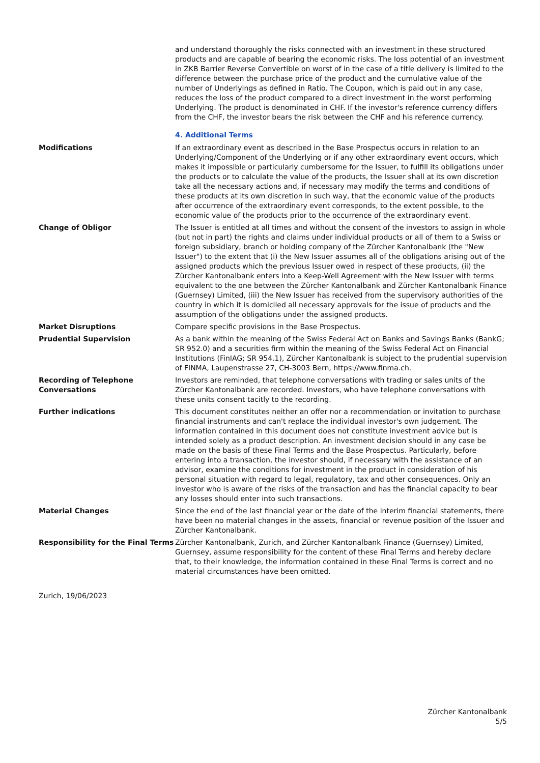and understand thoroughly the risks connected with an investment in these structured products and are capable of bearing the economic risks. The loss potential of an investment in ZKB Barrier Reverse Convertible on worst of in the case of a title delivery is limited to the difference between the purchase price of the product and the cumulative value of the number of Underlyings as defined in Ratio. The Coupon, which is paid out in any case, reduces the loss of the product compared to a direct investment in the worst performing Underlying. The product is denominated in CHF. If the investor's reference currency differs from the CHF, the investor bears the risk between the CHF and his reference currency.
4. Additional Terms
| Modifications | If an extraordinary event as described in the Base Prospectus occurs in relation to an Underlying/Component of the Underlying or if any other extraordinary event occurs, which makes it impossible or particularly cumbersome for the Issuer, to fulfill its obligations under the products or to calculate the value of the products, the Issuer shall at its own discretion take all the necessary actions and, if necessary may modify the terms and conditions of these products at its own discretion in such way, that the economic value of the products after occurrence of the extraordinary event corresponds, to the extent possible, to the economic value of the products prior to the occurrence of the extraordinary event. |
| Change of Obligor | The Issuer is entitled at all times and without the consent of the investors to assign in whole (but not in part) the rights and claims under individual products or all of them to a Swiss or foreign subsidiary, branch or holding company of the Zürcher Kantonalbank (the "New Issuer") to the extent that (i) the New Issuer assumes all of the obligations arising out of the assigned products which the previous Issuer owed in respect of these products, (ii) the Zürcher Kantonalbank enters into a Keep-Well Agreement with the New Issuer with terms equivalent to the one between the Zürcher Kantonalbank and Zürcher Kantonalbank Finance (Guernsey) Limited, (iii) the New Issuer has received from the supervisory authorities of the country in which it is domiciled all necessary approvals for the issue of products and the assumption of the obligations under the assigned products. |
| Market Disruptions | Compare specific provisions in the Base Prospectus. |
| Prudential Supervision | As a bank within the meaning of the Swiss Federal Act on Banks and Savings Banks (BankG; SR 952.0) and a securities firm within the meaning of the Swiss Federal Act on Financial Institutions (FinIAG; SR 954.1), Zürcher Kantonalbank is subject to the prudential supervision of FINMA, Laupenstrasse 27, CH-3003 Bern, https://www.finma.ch. |
| Recording of Telephone Conversations | Investors are reminded, that telephone conversations with trading or sales units of the Zürcher Kantonalbank are recorded. Investors, who have telephone conversations with these units consent tacitly to the recording. |
| Further indications | This document constitutes neither an offer nor a recommendation or invitation to purchase financial instruments and can't replace the individual investor's own judgement. The information contained in this document does not constitute investment advice but is intended solely as a product description. An investment decision should in any case be made on the basis of these Final Terms and the Base Prospectus. Particularly, before entering into a transaction, the investor should, if necessary with the assistance of an advisor, examine the conditions for investment in the product in consideration of his personal situation with regard to legal, regulatory, tax and other consequences. Only an investor who is aware of the risks of the transaction and has the financial capacity to bear any losses should enter into such transactions. |
| Material Changes | Since the end of the last financial year or the date of the interim financial statements, there have been no material changes in the assets, financial or revenue position of the Issuer and Zürcher Kantonalbank. |
| Responsibility for the Final Terms | Zürcher Kantonalbank, Zurich, and Zürcher Kantonalbank Finance (Guernsey) Limited, Guernsey, assume responsibility for the content of these Final Terms and hereby declare that, to their knowledge, the information contained in these Final Terms is correct and no material circumstances have been omitted. |
Zurich, 19/06/2023
Zürcher Kantonalbank
5/5